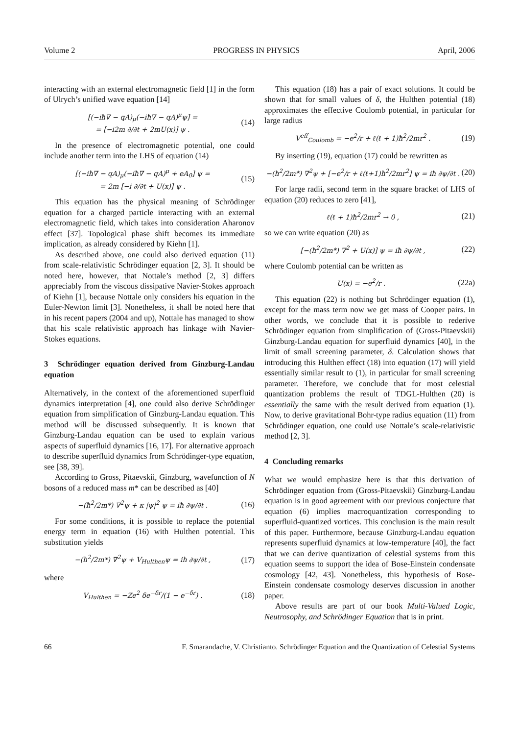Volume 2 PROGRESS IN PHYSICS April, 2006
interacting with an external electromagnetic field [1] in the form of Ulrych’s unified wave equation [14]
[(−iħ∇ − qA)<sub>μ</sub>(−iħ∇ − qA)<sup>μ</sup>ψ] =
= [−i2m ∂/∂t + 2mU(x)] ψ . (14)
In the presence of electromagnetic potential, one could include another term into the LHS of equation (14)
[(−iħ∇ − qA)<sub>μ</sub>(−iħ∇ − qA)<sup>μ</sup> + eA<sub>0</sub>] ψ =
= 2m [−i ∂/∂t + U(x)] ψ . (15)
This equation has the physical meaning of Schrödinger equation for a charged particle interacting with an external electromagnetic field, which takes into consideration Aharonov effect [37]. Topological phase shift becomes its immediate implication, as already considered by Kiehn [1].
As described above, one could also derived equation (11) from scale-relativistic Schrödinger equation [2, 3]. It should be noted here, however, that Nottale’s method [2, 3] differs appreciably from the viscous dissipative Navier-Stokes approach of Kiehn [1], because Nottale only considers his equation in the Euler-Newton limit [3]. Nonetheless, it shall be noted here that in his recent papers (2004 and up), Nottale has managed to show that his scale relativistic approach has linkage with Navier-Stokes equations.
3 Schrödinger equation derived from Ginzburg-Landau equation
Alternatively, in the context of the aforementioned superfluid dynamics interpretation [4], one could also derive Schrödinger equation from simplification of Ginzburg-Landau equation. This method will be discussed subsequently. It is known that Ginzburg-Landau equation can be used to explain various aspects of superfluid dynamics [16, 17]. For alternative approach to describe superfluid dynamics from Schrödinger-type equation, see [38, 39].
According to Gross, Pitaevskii, Ginzburg, wavefunction of N bosons of a reduced mass m* can be described as [40]
−(ħ<sup>2</sup>/2m*) ∇<sup>2</sup>ψ + κ |ψ|<sup>2</sup> ψ = iħ ∂ψ/∂t . (16)
For some conditions, it is possible to replace the potential energy term in equation (16) with Hulthen potential. This substitution yields
−(ħ<sup>2</sup>/2m*) ∇<sup>2</sup>ψ + V<sub>Hulthen</sub>ψ = iħ ∂ψ/∂t , (17)
where
V<sub>Hulthen</sub> = −Ze<sup>2</sup> δe<sup>−δr</sup>/(1 − e<sup>−δr</sup>) . (18)
This equation (18) has a pair of exact solutions. It could be shown that for small values of δ, the Hulthen potential (18) approximates the effective Coulomb potential, in particular for large radius
V<sup>eff</sup><sub>Coulomb</sub> = −e<sup>2</sup>/r + ℓ(ℓ + 1)ħ<sup>2</sup>/2mr<sup>2</sup> . (19)
By inserting (19), equation (17) could be rewritten as
−(ħ<sup>2</sup>/2m*) ∇<sup>2</sup>ψ + [−e<sup>2</sup>/r + ℓ(ℓ+1)ħ<sup>2</sup>/2mr<sup>2</sup>] ψ = iħ ∂ψ/∂t . (20)
For large radii, second term in the square bracket of LHS of equation (20) reduces to zero [41],
ℓ(ℓ + 1)ħ<sup>2</sup>/2mr<sup>2</sup> → 0 , (21)
so we can write equation (20) as
[−(ħ<sup>2</sup>/2m*) ∇<sup>2</sup> + U(x)] ψ = iħ ∂ψ/∂t , (22)
where Coulomb potential can be written as
U(x) = −e<sup>2</sup>/r . (22a)
This equation (22) is nothing but Schrödinger equation (1), except for the mass term now we get mass of Cooper pairs. In other words, we conclude that it is possible to rederive Schrödinger equation from simplification of (Gross-Pitaevskii) Ginzburg-Landau equation for superfluid dynamics [40], in the limit of small screening parameter, δ. Calculation shows that introducing this Hulthen effect (18) into equation (17) will yield essentially similar result to (1), in particular for small screening parameter. Therefore, we conclude that for most celestial quantization problems the result of TDGL-Hulthen (20) is essentially the same with the result derived from equation (1). Now, to derive gravitational Bohr-type radius equation (11) from Schrödinger equation, one could use Nottale’s scale-relativistic method [2, 3].
4 Concluding remarks
What we would emphasize here is that this derivation of Schrödinger equation from (Gross-Pitaevskii) Ginzburg-Landau equation is in good agreement with our previous conjecture that equation (6) implies macroquantization corresponding to superfluid-quantized vortices. This conclusion is the main result of this paper. Furthermore, because Ginzburg-Landau equation represents superfluid dynamics at low-temperature [40], the fact that we can derive quantization of celestial systems from this equation seems to support the idea of Bose-Einstein condensate cosmology [42, 43]. Nonetheless, this hypothesis of Bose-Einstein condensate cosmology deserves discussion in another paper.
Above results are part of our book Multi-Valued Logic, Neutrosophy, and Schrödinger Equation that is in print.
66 F. Smarandache, V. Christianto. Schrödinger Equation and the Quantization of Celestial Systems